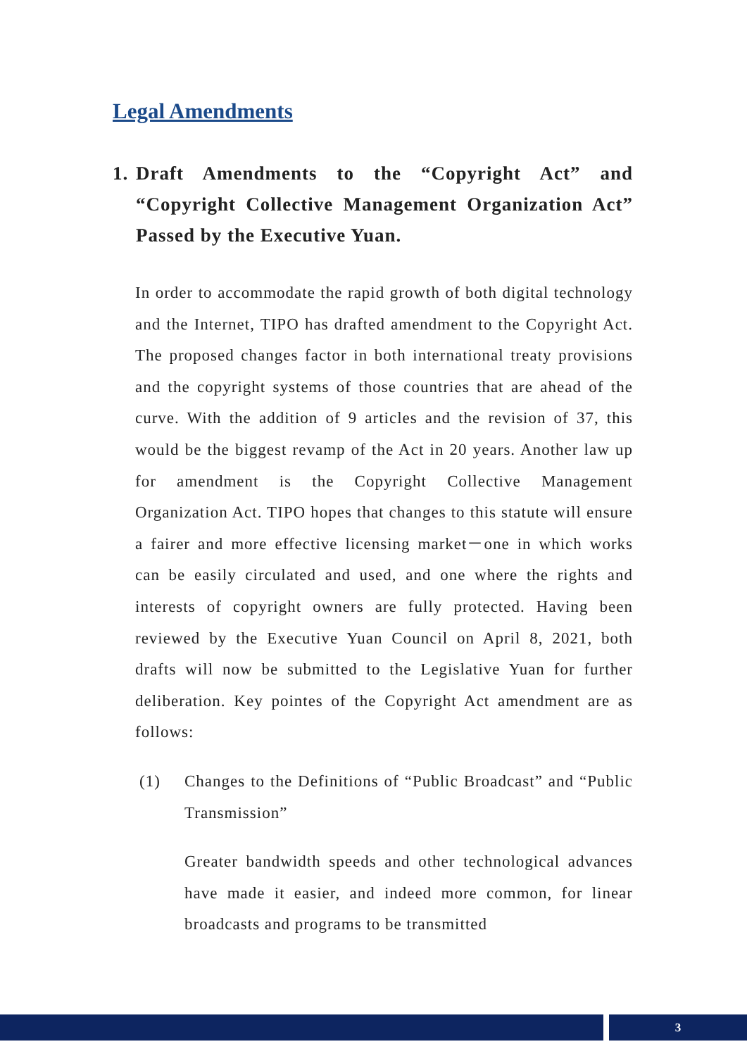Legal Amendments
1. Draft Amendments to the “Copyright Act” and “Copyright Collective Management Organization Act” Passed by the Executive Yuan.
In order to accommodate the rapid growth of both digital technology and the Internet, TIPO has drafted amendment to the Copyright Act. The proposed changes factor in both international treaty provisions and the copyright systems of those countries that are ahead of the curve. With the addition of 9 articles and the revision of 37, this would be the biggest revamp of the Act in 20 years. Another law up for amendment is the Copyright Collective Management Organization Act. TIPO hopes that changes to this statute will ensure a fairer and more effective licensing market－one in which works can be easily circulated and used, and one where the rights and interests of copyright owners are fully protected. Having been reviewed by the Executive Yuan Council on April 8, 2021, both drafts will now be submitted to the Legislative Yuan for further deliberation. Key pointes of the Copyright Act amendment are as follows:
(1) Changes to the Definitions of “Public Broadcast” and “Public Transmission”
Greater bandwidth speeds and other technological advances have made it easier, and indeed more common, for linear broadcasts and programs to be transmitted
3